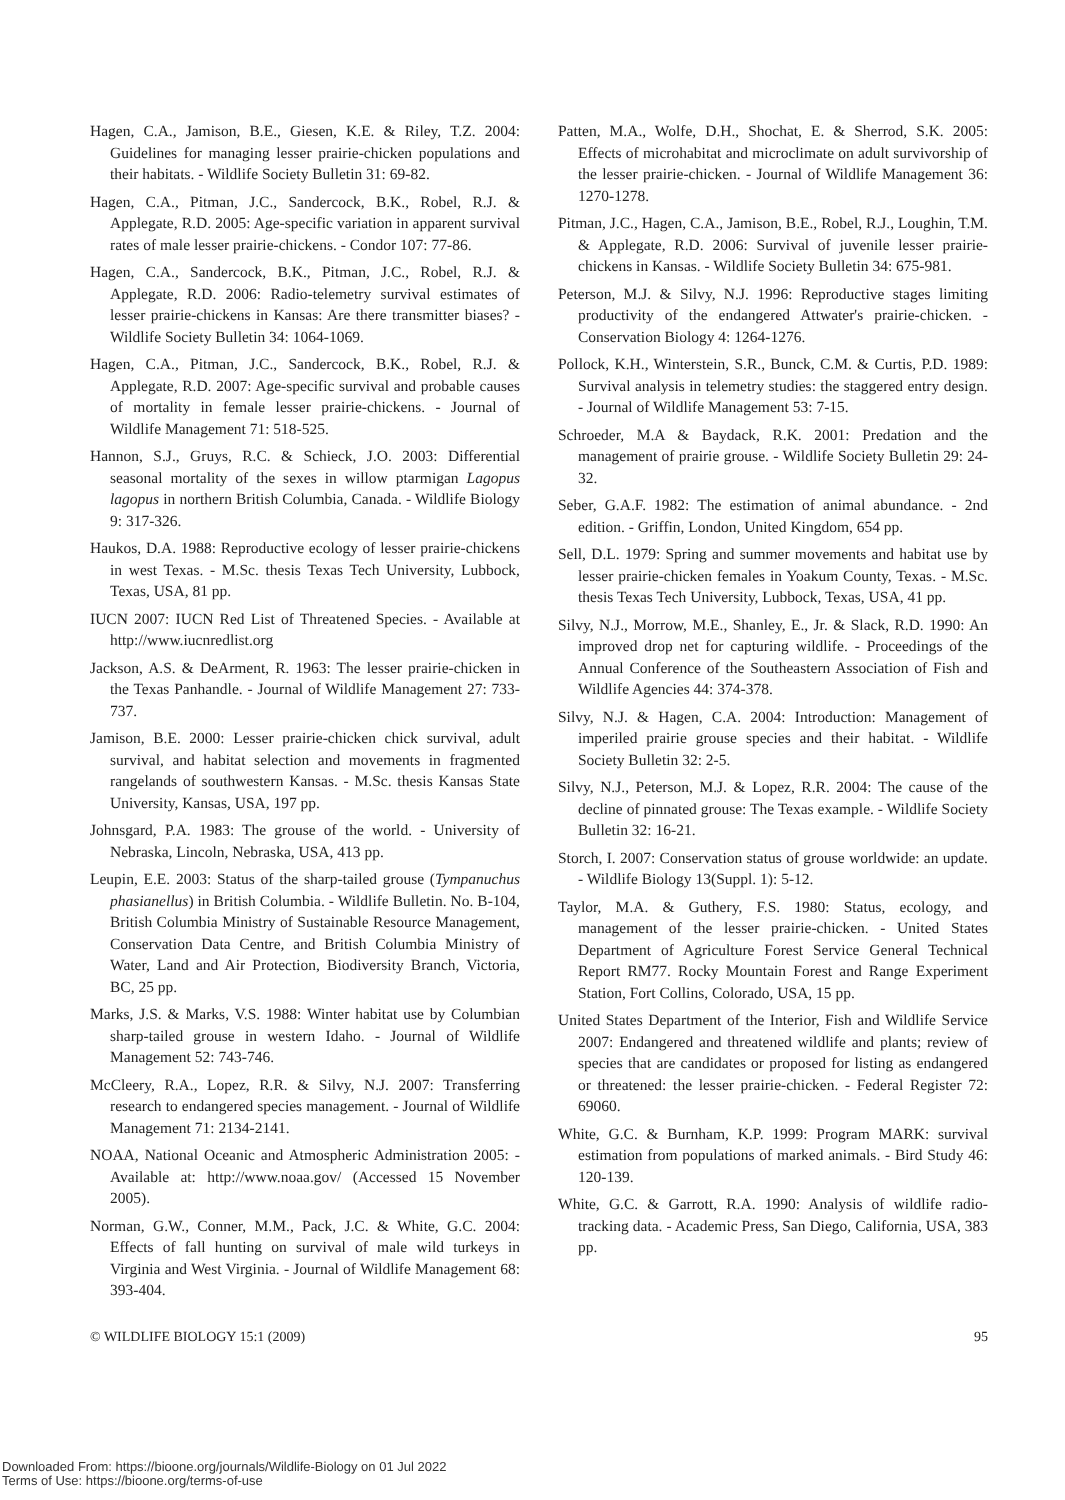Hagen, C.A., Jamison, B.E., Giesen, K.E. & Riley, T.Z. 2004: Guidelines for managing lesser prairie-chicken populations and their habitats. - Wildlife Society Bulletin 31: 69-82.
Hagen, C.A., Pitman, J.C., Sandercock, B.K., Robel, R.J. & Applegate, R.D. 2005: Age-specific variation in apparent survival rates of male lesser prairie-chickens. - Condor 107: 77-86.
Hagen, C.A., Sandercock, B.K., Pitman, J.C., Robel, R.J. & Applegate, R.D. 2006: Radio-telemetry survival estimates of lesser prairie-chickens in Kansas: Are there transmitter biases? - Wildlife Society Bulletin 34: 1064-1069.
Hagen, C.A., Pitman, J.C., Sandercock, B.K., Robel, R.J. & Applegate, R.D. 2007: Age-specific survival and probable causes of mortality in female lesser prairie-chickens. - Journal of Wildlife Management 71: 518-525.
Hannon, S.J., Gruys, R.C. & Schieck, J.O. 2003: Differential seasonal mortality of the sexes in willow ptarmigan Lagopus lagopus in northern British Columbia, Canada. - Wildlife Biology 9: 317-326.
Haukos, D.A. 1988: Reproductive ecology of lesser prairie-chickens in west Texas. - M.Sc. thesis Texas Tech University, Lubbock, Texas, USA, 81 pp.
IUCN 2007: IUCN Red List of Threatened Species. - Available at http://www.iucnredlist.org
Jackson, A.S. & DeArment, R. 1963: The lesser prairie-chicken in the Texas Panhandle. - Journal of Wildlife Management 27: 733-737.
Jamison, B.E. 2000: Lesser prairie-chicken chick survival, adult survival, and habitat selection and movements in fragmented rangelands of southwestern Kansas. - M.Sc. thesis Kansas State University, Kansas, USA, 197 pp.
Johnsgard, P.A. 1983: The grouse of the world. - University of Nebraska, Lincoln, Nebraska, USA, 413 pp.
Leupin, E.E. 2003: Status of the sharp-tailed grouse (Tympanuchus phasianellus) in British Columbia. - Wildlife Bulletin. No. B-104, British Columbia Ministry of Sustainable Resource Management, Conservation Data Centre, and British Columbia Ministry of Water, Land and Air Protection, Biodiversity Branch, Victoria, BC, 25 pp.
Marks, J.S. & Marks, V.S. 1988: Winter habitat use by Columbian sharp-tailed grouse in western Idaho. - Journal of Wildlife Management 52: 743-746.
McCleery, R.A., Lopez, R.R. & Silvy, N.J. 2007: Transferring research to endangered species management. - Journal of Wildlife Management 71: 2134-2141.
NOAA, National Oceanic and Atmospheric Administration 2005: - Available at: http://www.noaa.gov/ (Accessed 15 November 2005).
Norman, G.W., Conner, M.M., Pack, J.C. & White, G.C. 2004: Effects of fall hunting on survival of male wild turkeys in Virginia and West Virginia. - Journal of Wildlife Management 68: 393-404.
Patten, M.A., Wolfe, D.H., Shochat, E. & Sherrod, S.K. 2005: Effects of microhabitat and microclimate on adult survivorship of the lesser prairie-chicken. - Journal of Wildlife Management 36: 1270-1278.
Pitman, J.C., Hagen, C.A., Jamison, B.E., Robel, R.J., Loughin, T.M. & Applegate, R.D. 2006: Survival of juvenile lesser prairie-chickens in Kansas. - Wildlife Society Bulletin 34: 675-981.
Peterson, M.J. & Silvy, N.J. 1996: Reproductive stages limiting productivity of the endangered Attwater's prairie-chicken. - Conservation Biology 4: 1264-1276.
Pollock, K.H., Winterstein, S.R., Bunck, C.M. & Curtis, P.D. 1989: Survival analysis in telemetry studies: the staggered entry design. - Journal of Wildlife Management 53: 7-15.
Schroeder, M.A & Baydack, R.K. 2001: Predation and the management of prairie grouse. - Wildlife Society Bulletin 29: 24-32.
Seber, G.A.F. 1982: The estimation of animal abundance. - 2nd edition. - Griffin, London, United Kingdom, 654 pp.
Sell, D.L. 1979: Spring and summer movements and habitat use by lesser prairie-chicken females in Yoakum County, Texas. - M.Sc. thesis Texas Tech University, Lubbock, Texas, USA, 41 pp.
Silvy, N.J., Morrow, M.E., Shanley, E., Jr. & Slack, R.D. 1990: An improved drop net for capturing wildlife. - Proceedings of the Annual Conference of the Southeastern Association of Fish and Wildlife Agencies 44: 374-378.
Silvy, N.J. & Hagen, C.A. 2004: Introduction: Management of imperiled prairie grouse species and their habitat. - Wildlife Society Bulletin 32: 2-5.
Silvy, N.J., Peterson, M.J. & Lopez, R.R. 2004: The cause of the decline of pinnated grouse: The Texas example. - Wildlife Society Bulletin 32: 16-21.
Storch, I. 2007: Conservation status of grouse worldwide: an update. - Wildlife Biology 13(Suppl. 1): 5-12.
Taylor, M.A. & Guthery, F.S. 1980: Status, ecology, and management of the lesser prairie-chicken. - United States Department of Agriculture Forest Service General Technical Report RM77. Rocky Mountain Forest and Range Experiment Station, Fort Collins, Colorado, USA, 15 pp.
United States Department of the Interior, Fish and Wildlife Service 2007: Endangered and threatened wildlife and plants; review of species that are candidates or proposed for listing as endangered or threatened: the lesser prairie-chicken. - Federal Register 72: 69060.
White, G.C. & Burnham, K.P. 1999: Program MARK: survival estimation from populations of marked animals. - Bird Study 46: 120-139.
White, G.C. & Garrott, R.A. 1990: Analysis of wildlife radio-tracking data. - Academic Press, San Diego, California, USA, 383 pp.
© WILDLIFE BIOLOGY 15:1 (2009) 95
Downloaded From: https://bioone.org/journals/Wildlife-Biology on 01 Jul 2022
Terms of Use: https://bioone.org/terms-of-use